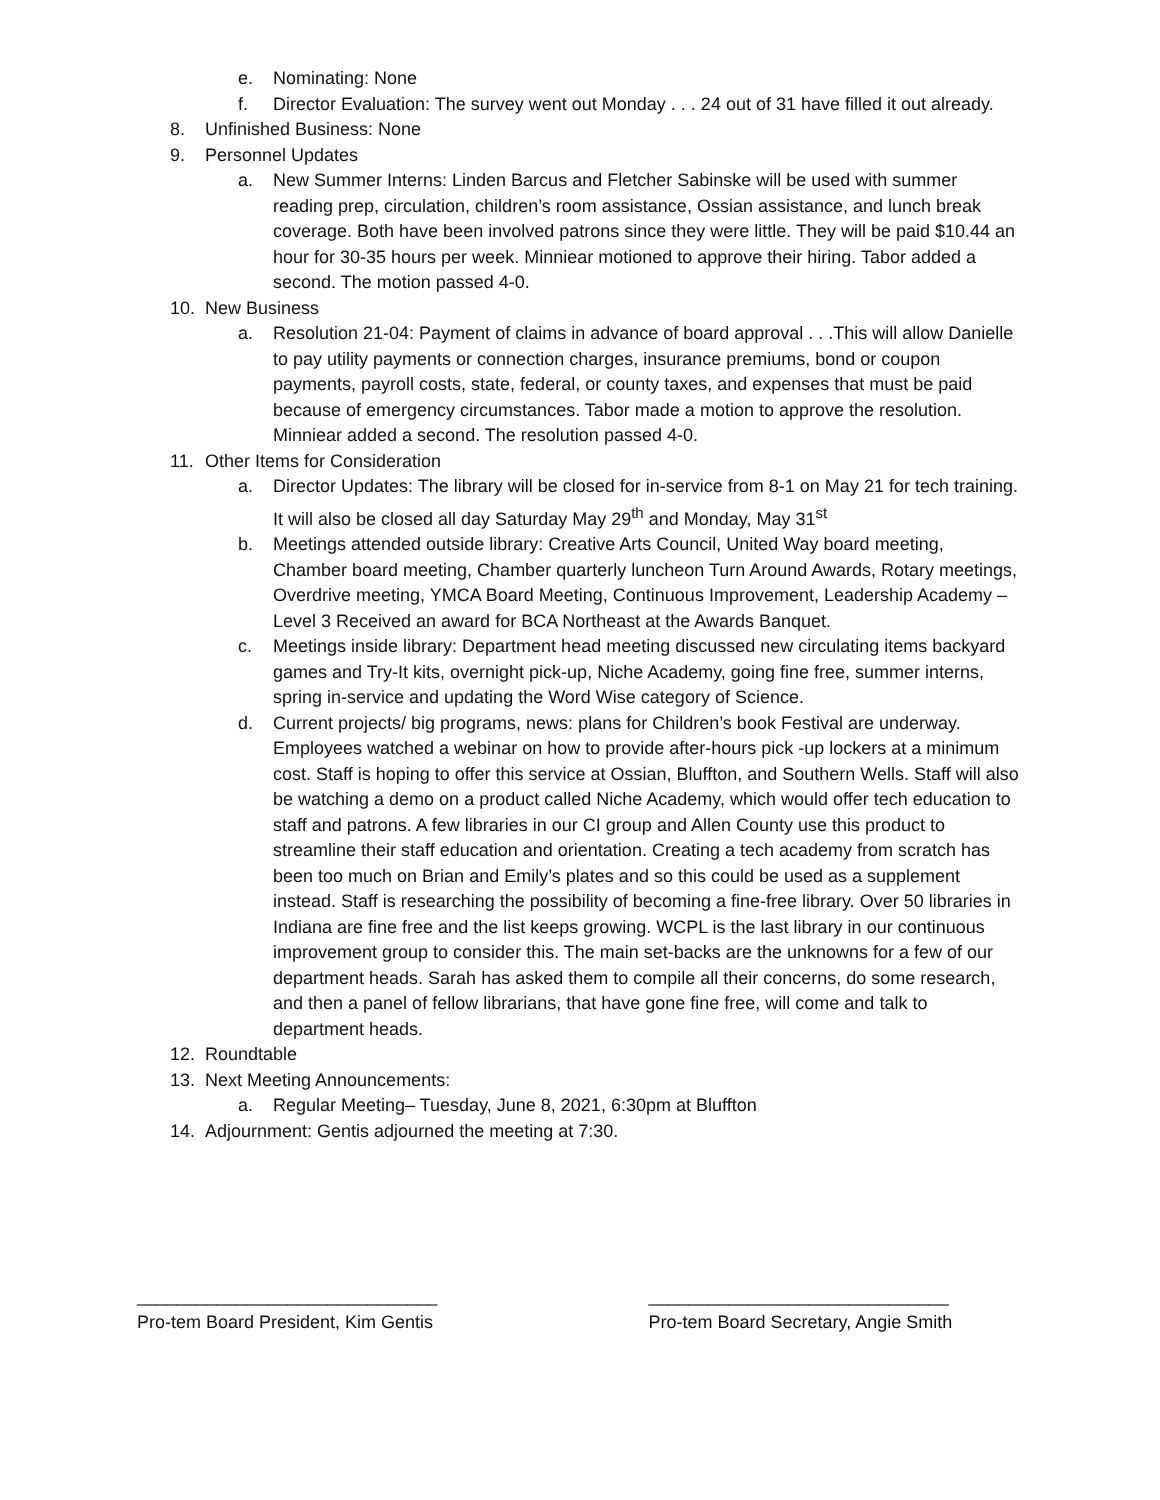e. Nominating: None
f. Director Evaluation: The survey went out Monday . . . 24 out of 31 have filled it out already.
8. Unfinished Business: None
9. Personnel Updates
a. New Summer Interns: Linden Barcus and Fletcher Sabinske will be used with summer reading prep, circulation, children’s room assistance, Ossian assistance, and lunch break coverage. Both have been involved patrons since they were little. They will be paid $10.44 an hour for 30-35 hours per week. Minniear motioned to approve their hiring. Tabor added a second. The motion passed 4-0.
10. New Business
a. Resolution 21-04: Payment of claims in advance of board approval . . .This will allow Danielle to pay utility payments or connection charges, insurance premiums, bond or coupon payments, payroll costs, state, federal, or county taxes, and expenses that must be paid because of emergency circumstances. Tabor made a motion to approve the resolution. Minniear added a second. The resolution passed 4-0.
11. Other Items for Consideration
a. Director Updates: The library will be closed for in-service from 8-1 on May 21 for tech training. It will also be closed all day Saturday May 29<sup>th</sup> and Monday, May 31<sup>st</sup>
b. Meetings attended outside library: Creative Arts Council, United Way board meeting, Chamber board meeting, Chamber quarterly luncheon Turn Around Awards, Rotary meetings, Overdrive meeting, YMCA Board Meeting, Continuous Improvement, Leadership Academy – Level 3 Received an award for BCA Northeast at the Awards Banquet.
c. Meetings inside library: Department head meeting discussed new circulating items backyard games and Try-It kits, overnight pick-up, Niche Academy, going fine free, summer interns, spring in-service and updating the Word Wise category of Science.
d. Current projects/ big programs, news: plans for Children’s book Festival are underway. Employees watched a webinar on how to provide after-hours pick -up lockers at a minimum cost. Staff is hoping to offer this service at Ossian, Bluffton, and Southern Wells. Staff will also be watching a demo on a product called Niche Academy, which would offer tech education to staff and patrons. A few libraries in our CI group and Allen County use this product to streamline their staff education and orientation. Creating a tech academy from scratch has been too much on Brian and Emily’s plates and so this could be used as a supplement instead. Staff is researching the possibility of becoming a fine-free library. Over 50 libraries in Indiana are fine free and the list keeps growing. WCPL is the last library in our continuous improvement group to consider this. The main set-backs are the unknowns for a few of our department heads. Sarah has asked them to compile all their concerns, do some research, and then a panel of fellow librarians, that have gone fine free, will come and talk to department heads.
12. Roundtable
13. Next Meeting Announcements:
a. Regular Meeting– Tuesday, June 8, 2021, 6:30pm at Bluffton
14. Adjournment: Gentis adjourned the meeting at 7:30.
______________________________
Pro-tem Board President, Kim Gentis
______________________________
Pro-tem Board Secretary, Angie Smith